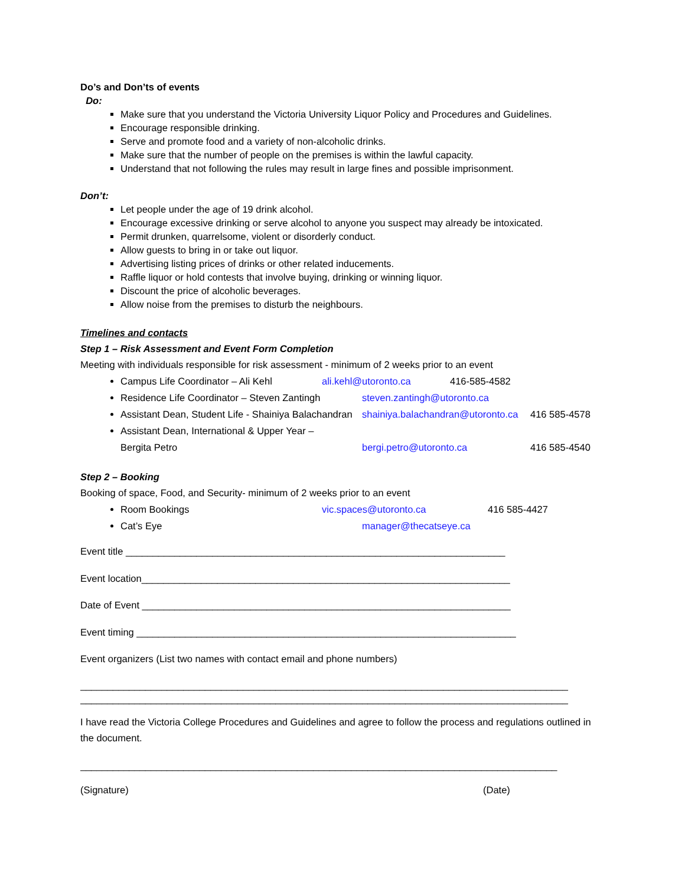Do’s and Don’ts of events
Do:
Make sure that you understand the Victoria University Liquor Policy and Procedures and Guidelines.
Encourage responsible drinking.
Serve and promote food and a variety of non-alcoholic drinks.
Make sure that the number of people on the premises is within the lawful capacity.
Understand that not following the rules may result in large fines and possible imprisonment.
Don’t:
Let people under the age of 19 drink alcohol.
Encourage excessive drinking or serve alcohol to anyone you suspect may already be intoxicated.
Permit drunken, quarrelsome, violent or disorderly conduct.
Allow guests to bring in or take out liquor.
Advertising listing prices of drinks or other related inducements.
Raffle liquor or hold contests that involve buying, drinking or winning liquor.
Discount the price of alcoholic beverages.
Allow noise from the premises to disturb the neighbours.
Timelines and contacts
Step 1 – Risk Assessment and Event Form Completion
Meeting with individuals responsible for risk assessment - minimum of 2 weeks prior to an event
Campus Life Coordinator – Ali Kehl ali.kehl@utoronto.ca 416-585-4582
Residence Life Coordinator – Steven Zantingh steven.zantingh@utoronto.ca
Assistant Dean, Student Life - Shainiya Balachandran shainiya.balachandran@utoronto.ca 416 585-4578
Assistant Dean, International & Upper Year –
Bergita Petro bergi.petro@utoronto.ca 416 585-4540
Step 2 – Booking
Booking of space, Food, and Security- minimum of 2 weeks prior to an event
Room Bookings vic.spaces@utoronto.ca 416 585-4427
Cat’s Eye manager@thecatseye.ca
Event title ______________________________________________________________________
Event location____________________________________________________________________
Date of Event ____________________________________________________________________
Event timing ______________________________________________________________________
Event organizers (List two names with contact email and phone numbers)
__________________________________________________________________________________________
__________________________________________________________________________________________
I have read the Victoria College Procedures and Guidelines and agree to follow the process and regulations outlined in the document.
________________________________________________________________________________________
(Signature) (Date)